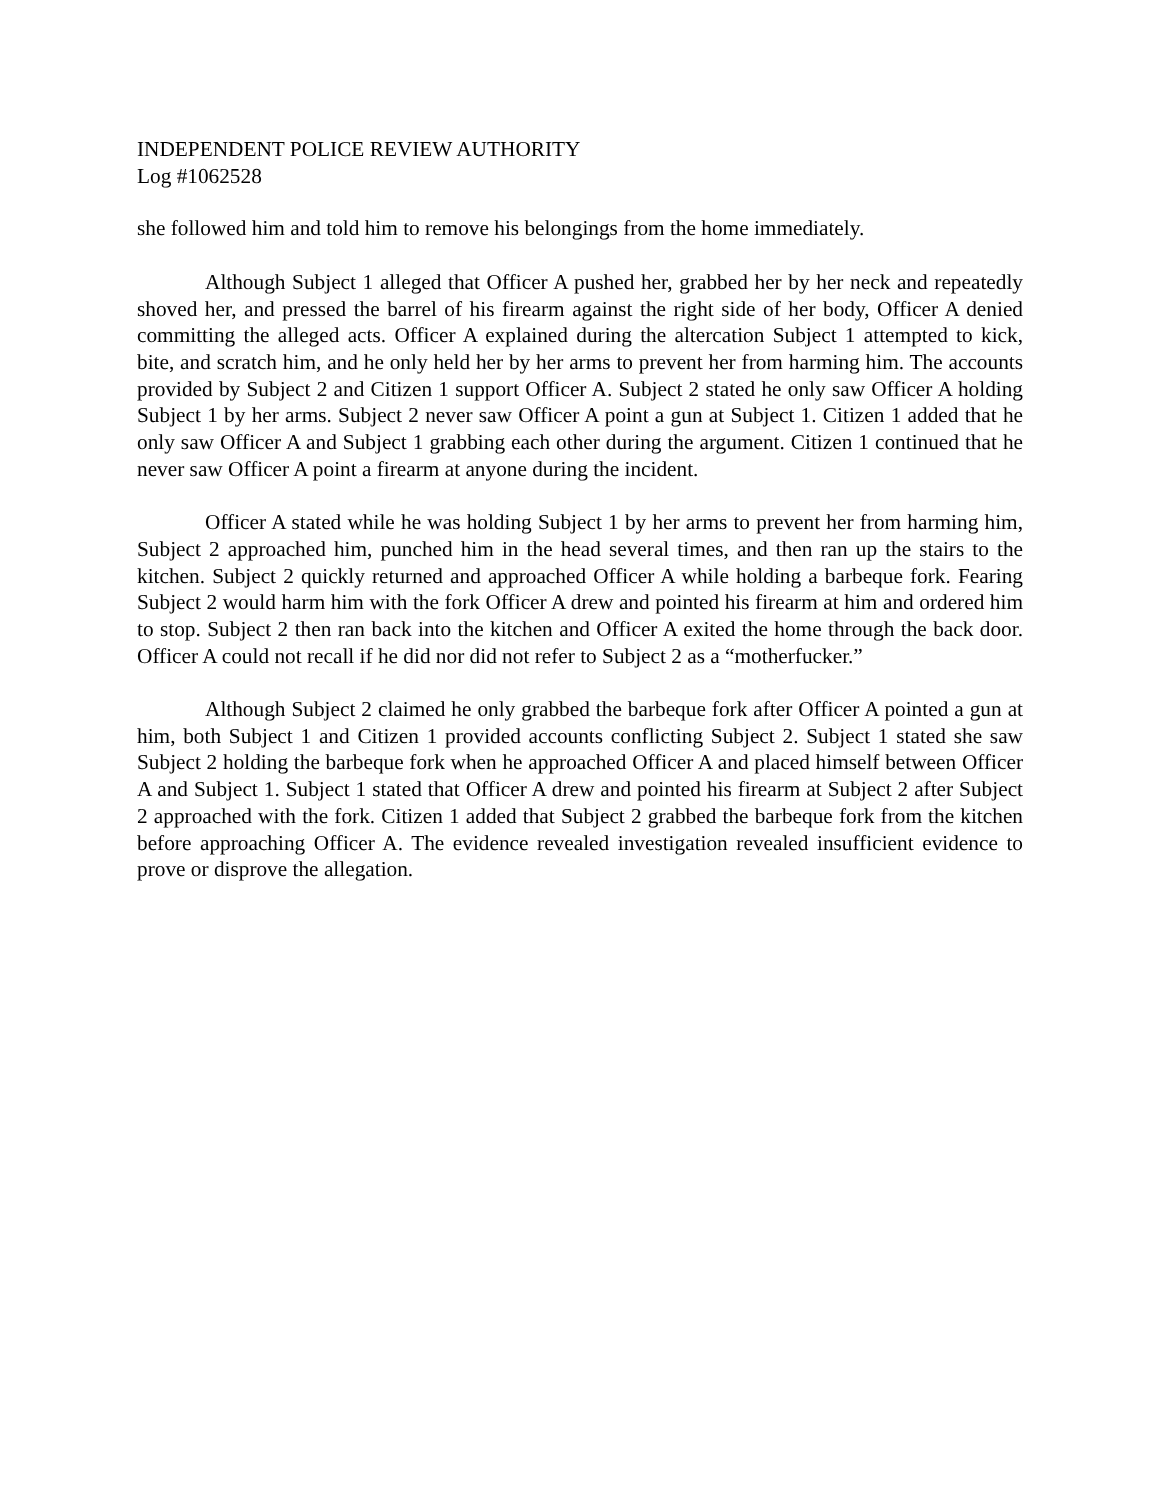INDEPENDENT POLICE REVIEW AUTHORITY
Log #1062528
she followed him and told him to remove his belongings from the home immediately.
Although Subject 1 alleged that Officer A pushed her, grabbed her by her neck and repeatedly shoved her, and pressed the barrel of his firearm against the right side of her body, Officer A denied committing the alleged acts. Officer A explained during the altercation Subject 1 attempted to kick, bite, and scratch him, and he only held her by her arms to prevent her from harming him. The accounts provided by Subject 2 and Citizen 1 support Officer A. Subject 2 stated he only saw Officer A holding Subject 1 by her arms. Subject 2 never saw Officer A point a gun at Subject 1. Citizen 1 added that he only saw Officer A and Subject 1 grabbing each other during the argument. Citizen 1 continued that he never saw Officer A point a firearm at anyone during the incident.
Officer A stated while he was holding Subject 1 by her arms to prevent her from harming him, Subject 2 approached him, punched him in the head several times, and then ran up the stairs to the kitchen. Subject 2 quickly returned and approached Officer A while holding a barbeque fork. Fearing Subject 2 would harm him with the fork Officer A drew and pointed his firearm at him and ordered him to stop. Subject 2 then ran back into the kitchen and Officer A exited the home through the back door. Officer A could not recall if he did nor did not refer to Subject 2 as a “motherfucker.”
Although Subject 2 claimed he only grabbed the barbeque fork after Officer A pointed a gun at him, both Subject 1 and Citizen 1 provided accounts conflicting Subject 2. Subject 1 stated she saw Subject 2 holding the barbeque fork when he approached Officer A and placed himself between Officer A and Subject 1. Subject 1 stated that Officer A drew and pointed his firearm at Subject 2 after Subject 2 approached with the fork. Citizen 1 added that Subject 2 grabbed the barbeque fork from the kitchen before approaching Officer A. The evidence revealed investigation revealed insufficient evidence to prove or disprove the allegation.